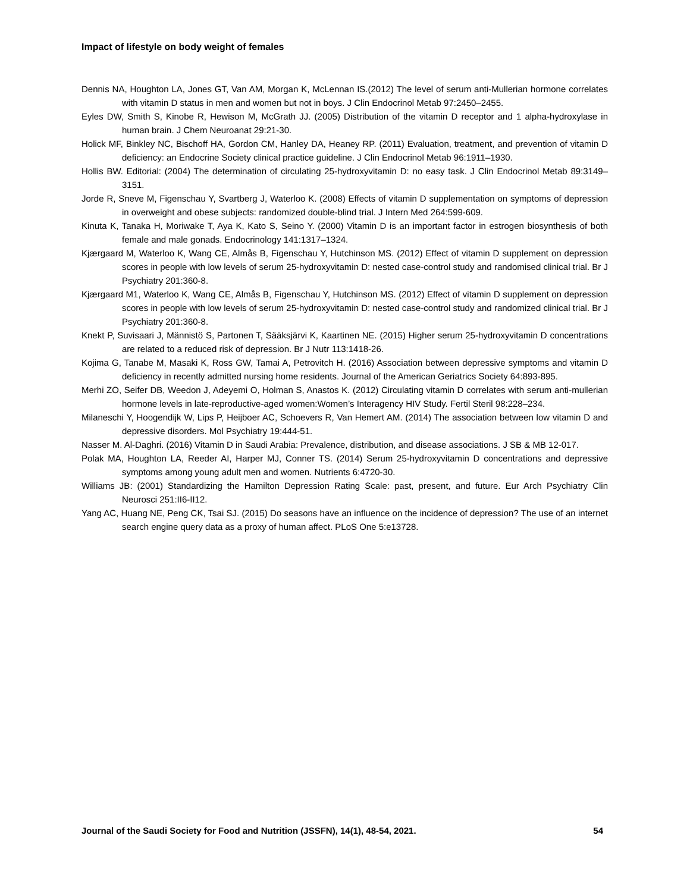Impact of lifestyle on body weight of females
Dennis NA, Houghton LA, Jones GT, Van AM, Morgan K, McLennan IS.(2012) The level of serum anti-Mullerian hormone correlates with vitamin D status in men and women but not in boys. J Clin Endocrinol Metab 97:2450–2455.
Eyles DW, Smith S, Kinobe R, Hewison M, McGrath JJ. (2005) Distribution of the vitamin D receptor and 1 alpha-hydroxylase in human brain. J Chem Neuroanat 29:21-30.
Holick MF, Binkley NC, Bischoff HA, Gordon CM, Hanley DA, Heaney RP. (2011) Evaluation, treatment, and prevention of vitamin D deficiency: an Endocrine Society clinical practice guideline. J Clin Endocrinol Metab 96:1911–1930.
Hollis BW. Editorial: (2004) The determination of circulating 25-hydroxyvitamin D: no easy task. J Clin Endocrinol Metab 89:3149–3151.
Jorde R, Sneve M, Figenschau Y, Svartberg J, Waterloo K. (2008) Effects of vitamin D supplementation on symptoms of depression in overweight and obese subjects: randomized double-blind trial. J Intern Med 264:599-609.
Kinuta K, Tanaka H, Moriwake T, Aya K, Kato S, Seino Y. (2000) Vitamin D is an important factor in estrogen biosynthesis of both female and male gonads. Endocrinology 141:1317–1324.
Kjærgaard M, Waterloo K, Wang CE, Almås B, Figenschau Y, Hutchinson MS. (2012) Effect of vitamin D supplement on depression scores in people with low levels of serum 25-hydroxyvitamin D: nested case-control study and randomised clinical trial. Br J Psychiatry 201:360-8.
Kjærgaard M1, Waterloo K, Wang CE, Almås B, Figenschau Y, Hutchinson MS. (2012) Effect of vitamin D supplement on depression scores in people with low levels of serum 25-hydroxyvitamin D: nested case-control study and randomized clinical trial. Br J Psychiatry 201:360-8.
Knekt P, Suvisaari J, Männistö S, Partonen T, Sääksjärvi K, Kaartinen NE. (2015) Higher serum 25-hydroxyvitamin D concentrations are related to a reduced risk of depression. Br J Nutr 113:1418-26.
Kojima G, Tanabe M, Masaki K, Ross GW, Tamai A, Petrovitch H. (2016) Association between depressive symptoms and vitamin D deficiency in recently admitted nursing home residents. Journal of the American Geriatrics Society 64:893-895.
Merhi ZO, Seifer DB, Weedon J, Adeyemi O, Holman S, Anastos K. (2012) Circulating vitamin D correlates with serum anti-mullerian hormone levels in late-reproductive-aged women:Women’s Interagency HIV Study. Fertil Steril 98:228–234.
Milaneschi Y, Hoogendijk W, Lips P, Heijboer AC, Schoevers R, Van Hemert AM. (2014) The association between low vitamin D and depressive disorders. Mol Psychiatry 19:444-51.
Nasser M. Al-Daghri. (2016) Vitamin D in Saudi Arabia: Prevalence, distribution, and disease associations. J SB & MB 12-017.
Polak MA, Houghton LA, Reeder AI, Harper MJ, Conner TS. (2014) Serum 25-hydroxyvitamin D concentrations and depressive symptoms among young adult men and women. Nutrients 6:4720-30.
Williams JB: (2001) Standardizing the Hamilton Depression Rating Scale: past, present, and future. Eur Arch Psychiatry Clin Neurosci 251:II6-II12.
Yang AC, Huang NE, Peng CK, Tsai SJ. (2015) Do seasons have an influence on the incidence of depression? The use of an internet search engine query data as a proxy of human affect. PLoS One 5:e13728.
Journal of the Saudi Society for Food and Nutrition (JSSFN), 14(1), 48-54, 2021. 54